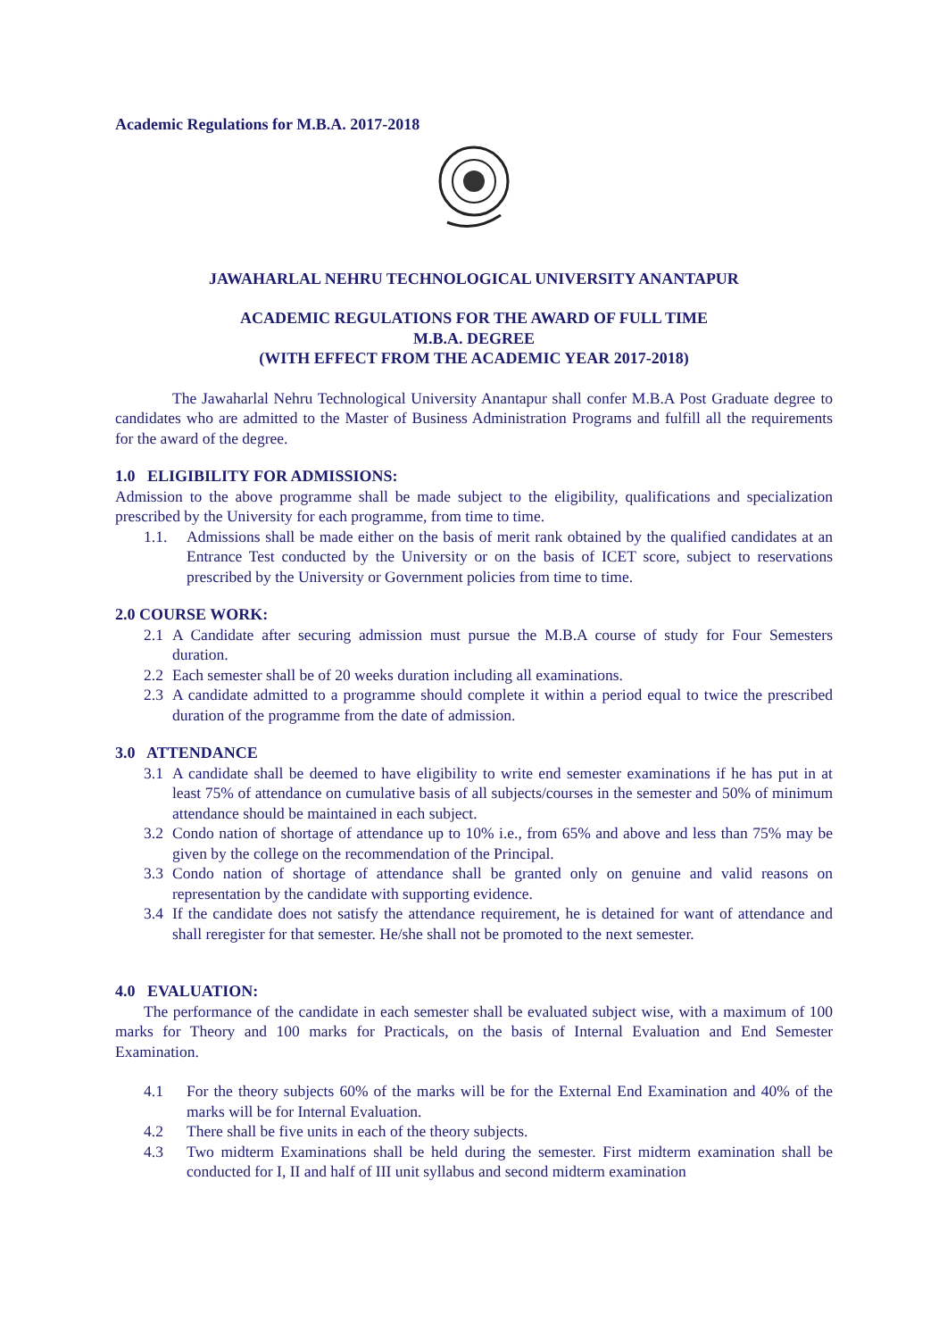Academic Regulations for M.B.A. 2017-2018
JAWAHARLAL NEHRU TECHNOLOGICAL UNIVERSITY ANANTAPUR
ACADEMIC REGULATIONS FOR THE AWARD OF FULL TIME
M.B.A. DEGREE
(WITH EFFECT FROM THE ACADEMIC YEAR 2017-2018)
The Jawaharlal Nehru Technological University Anantapur shall confer M.B.A Post Graduate degree to candidates who are admitted to the Master of Business Administration Programs and fulfill all the requirements for the award of the degree.
1.0 ELIGIBILITY FOR ADMISSIONS:
Admission to the above programme shall be made subject to the eligibility, qualifications and specialization prescribed by the University for each programme, from time to time.
1.1. Admissions shall be made either on the basis of merit rank obtained by the qualified candidates at an Entrance Test conducted by the University or on the basis of ICET score, subject to reservations prescribed by the University or Government policies from time to time.
2.0 COURSE WORK:
2.1 A Candidate after securing admission must pursue the M.B.A course of study for Four Semesters duration.
2.2 Each semester shall be of 20 weeks duration including all examinations.
2.3 A candidate admitted to a programme should complete it within a period equal to twice the prescribed duration of the programme from the date of admission.
3.0 ATTENDANCE
3.1 A candidate shall be deemed to have eligibility to write end semester examinations if he has put in at least 75% of attendance on cumulative basis of all subjects/courses in the semester and 50% of minimum attendance should be maintained in each subject.
3.2 Condo nation of shortage of attendance up to 10% i.e., from 65% and above and less than 75% may be given by the college on the recommendation of the Principal.
3.3 Condo nation of shortage of attendance shall be granted only on genuine and valid reasons on representation by the candidate with supporting evidence.
3.4 If the candidate does not satisfy the attendance requirement, he is detained for want of attendance and shall reregister for that semester. He/she shall not be promoted to the next semester.
4.0 EVALUATION:
The performance of the candidate in each semester shall be evaluated subject wise, with a maximum of 100 marks for Theory and 100 marks for Practicals, on the basis of Internal Evaluation and End Semester Examination.
4.1 For the theory subjects 60% of the marks will be for the External End Examination and 40% of the marks will be for Internal Evaluation.
4.2 There shall be five units in each of the theory subjects.
4.3 Two midterm Examinations shall be held during the semester. First midterm examination shall be conducted for I, II and half of III unit syllabus and second midterm examination